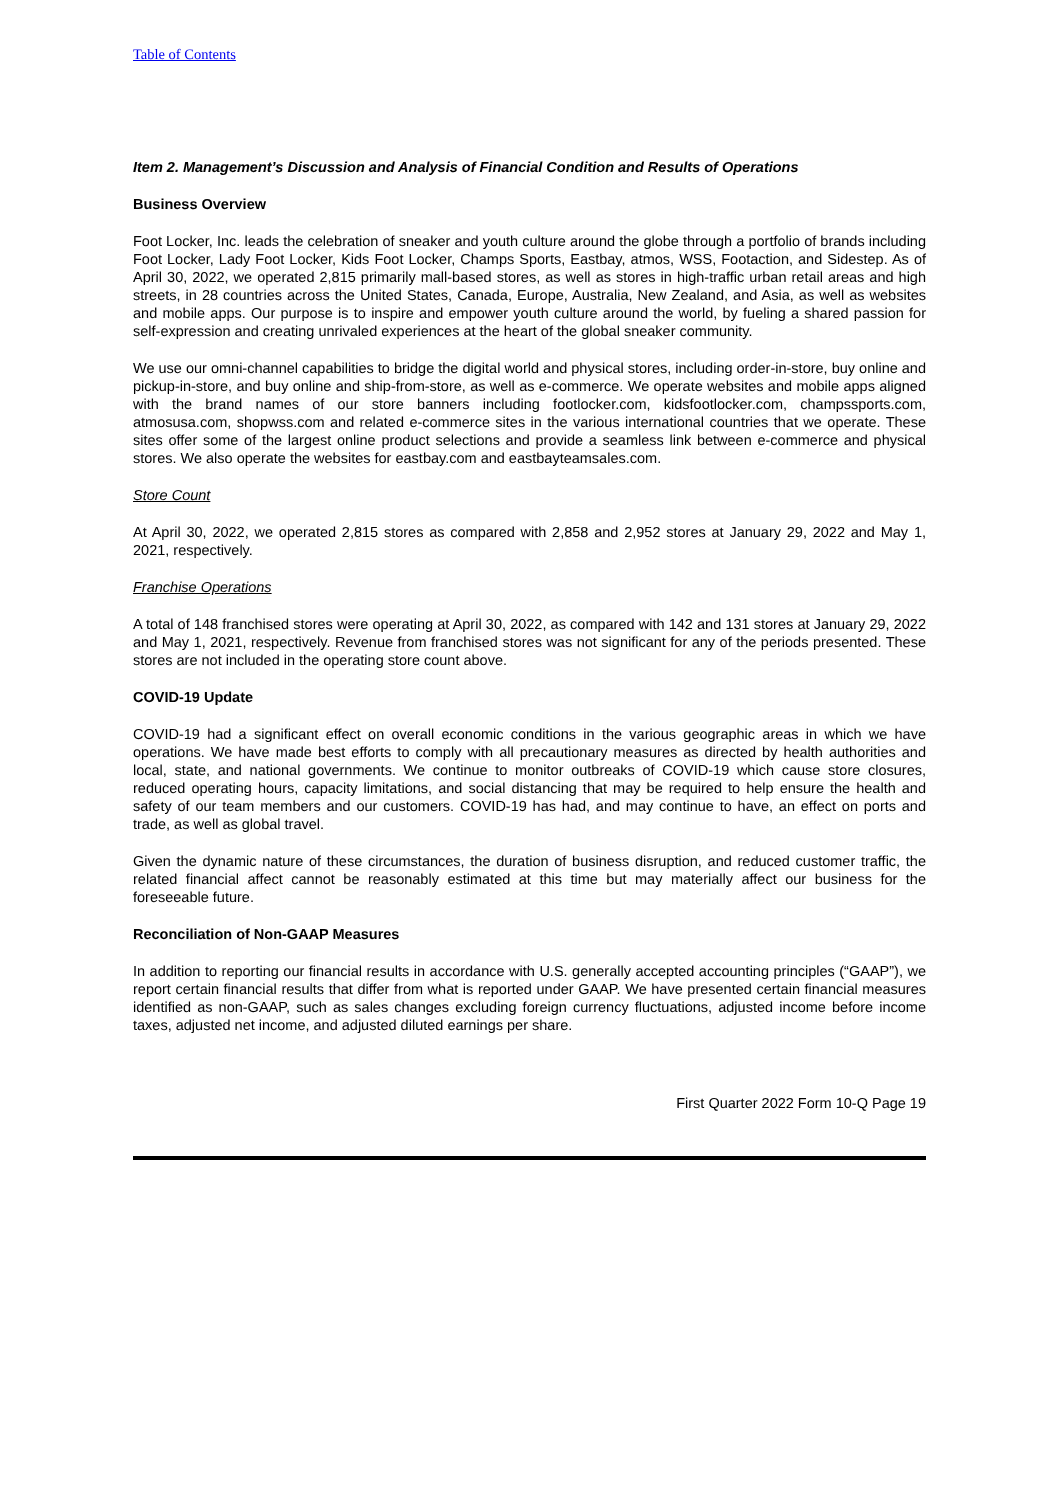Table of Contents
Item 2. Management’s Discussion and Analysis of Financial Condition and Results of Operations
Business Overview
Foot Locker, Inc. leads the celebration of sneaker and youth culture around the globe through a portfolio of brands including Foot Locker, Lady Foot Locker, Kids Foot Locker, Champs Sports, Eastbay, atmos, WSS, Footaction, and Sidestep. As of April 30, 2022, we operated 2,815 primarily mall-based stores, as well as stores in high-traffic urban retail areas and high streets, in 28 countries across the United States, Canada, Europe, Australia, New Zealand, and Asia, as well as websites and mobile apps. Our purpose is to inspire and empower youth culture around the world, by fueling a shared passion for self-expression and creating unrivaled experiences at the heart of the global sneaker community.
We use our omni-channel capabilities to bridge the digital world and physical stores, including order-in-store, buy online and pickup-in-store, and buy online and ship-from-store, as well as e-commerce. We operate websites and mobile apps aligned with the brand names of our store banners including footlocker.com, kidsfootlocker.com, champssports.com, atmosusa.com, shopwss.com and related e-commerce sites in the various international countries that we operate. These sites offer some of the largest online product selections and provide a seamless link between e-commerce and physical stores. We also operate the websites for eastbay.com and eastbayteamsales.com.
Store Count
At April 30, 2022, we operated 2,815 stores as compared with 2,858 and 2,952 stores at January 29, 2022 and May 1, 2021, respectively.
Franchise Operations
A total of 148 franchised stores were operating at April 30, 2022, as compared with 142 and 131 stores at January 29, 2022 and May 1, 2021, respectively. Revenue from franchised stores was not significant for any of the periods presented. These stores are not included in the operating store count above.
COVID-19 Update
COVID-19 had a significant effect on overall economic conditions in the various geographic areas in which we have operations. We have made best efforts to comply with all precautionary measures as directed by health authorities and local, state, and national governments. We continue to monitor outbreaks of COVID-19 which cause store closures, reduced operating hours, capacity limitations, and social distancing that may be required to help ensure the health and safety of our team members and our customers. COVID-19 has had, and may continue to have, an effect on ports and trade, as well as global travel.
Given the dynamic nature of these circumstances, the duration of business disruption, and reduced customer traffic, the related financial affect cannot be reasonably estimated at this time but may materially affect our business for the foreseeable future.
Reconciliation of Non-GAAP Measures
In addition to reporting our financial results in accordance with U.S. generally accepted accounting principles (“GAAP”), we report certain financial results that differ from what is reported under GAAP. We have presented certain financial measures identified as non-GAAP, such as sales changes excluding foreign currency fluctuations, adjusted income before income taxes, adjusted net income, and adjusted diluted earnings per share.
First Quarter 2022 Form 10-Q Page 19